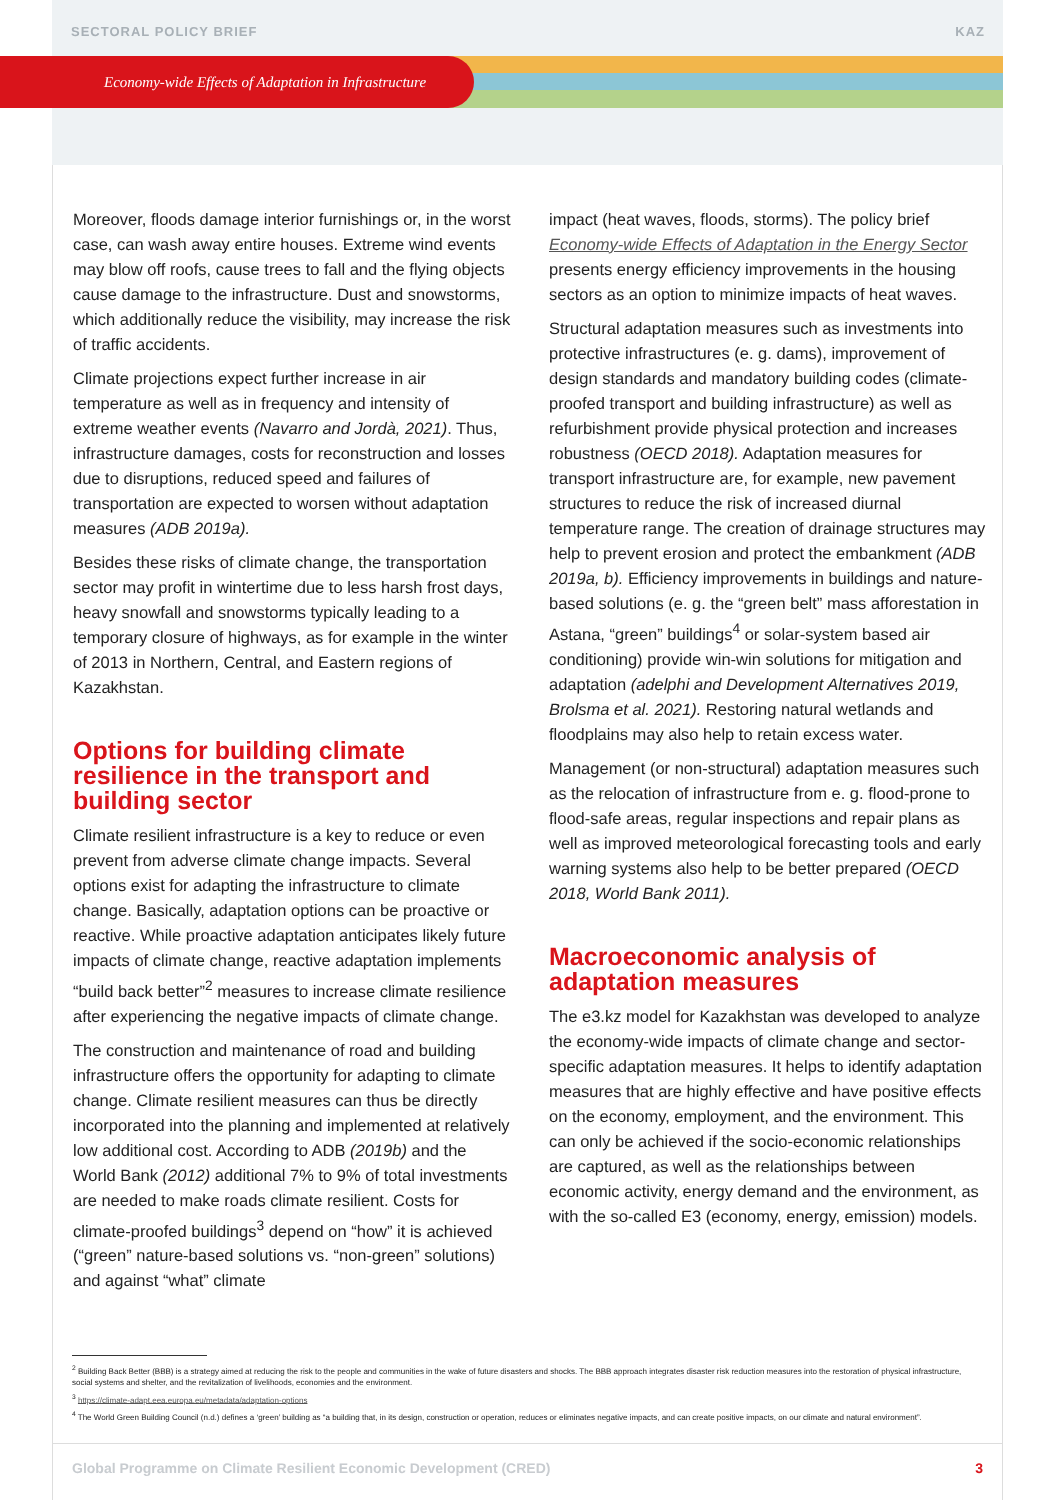SECTORAL POLICY BRIEF KAZ
Economy-wide Effects of Adaptation in Infrastructure
Moreover, floods damage interior furnishings or, in the worst case, can wash away entire houses. Extreme wind events may blow off roofs, cause trees to fall and the flying objects cause damage to the infrastructure. Dust and snowstorms, which additionally reduce the visibility, may increase the risk of traffic accidents.
Climate projections expect further increase in air temperature as well as in frequency and intensity of extreme weather events (Navarro and Jordà, 2021). Thus, infrastructure damages, costs for reconstruction and losses due to disruptions, reduced speed and failures of transportation are expected to worsen without adaptation measures (ADB 2019a).
Besides these risks of climate change, the transportation sector may profit in wintertime due to less harsh frost days, heavy snowfall and snowstorms typically leading to a temporary closure of highways, as for example in the winter of 2013 in Northern, Central, and Eastern regions of Kazakhstan.
Options for building climate resilience in the transport and building sector
Climate resilient infrastructure is a key to reduce or even prevent from adverse climate change impacts. Several options exist for adapting the infrastructure to climate change. Basically, adaptation options can be proactive or reactive. While proactive adaptation anticipates likely future impacts of climate change, reactive adaptation implements “build back better”<sup>2</sup> measures to increase climate resilience after experiencing the negative impacts of climate change.
The construction and maintenance of road and building infrastructure offers the opportunity for adapting to climate change. Climate resilient measures can thus be directly incorporated into the planning and implemented at relatively low additional cost. According to ADB (2019b) and the World Bank (2012) additional 7% to 9% of total investments are needed to make roads climate resilient. Costs for climate-proofed buildings<sup>3</sup> depend on “how” it is achieved (“green” nature-based solutions vs. “non-green” solutions) and against “what” climate
impact (heat waves, floods, storms). The policy brief Economy-wide Effects of Adaptation in the Energy Sector presents energy efficiency improvements in the housing sectors as an option to minimize impacts of heat waves.
Structural adaptation measures such as investments into protective infrastructures (e. g. dams), improvement of design standards and mandatory building codes (climate-proofed transport and building infrastructure) as well as refurbishment provide physical protection and increases robustness (OECD 2018). Adaptation measures for transport infrastructure are, for example, new pavement structures to reduce the risk of increased diurnal temperature range. The creation of drainage structures may help to prevent erosion and protect the embankment (ADB 2019a, b). Efficiency improvements in buildings and nature-based solutions (e. g. the “green belt” mass afforestation in Astana, “green” buildings<sup>4</sup> or solar-system based air conditioning) provide win-win solutions for mitigation and adaptation (adelphi and Development Alternatives 2019, Brolsma et al. 2021). Restoring natural wetlands and floodplains may also help to retain excess water.
Management (or non-structural) adaptation measures such as the relocation of infrastructure from e. g. flood-prone to flood-safe areas, regular inspections and repair plans as well as improved meteorological forecasting tools and early warning systems also help to be better prepared (OECD 2018, World Bank 2011).
Macroeconomic analysis of adaptation measures
The e3.kz model for Kazakhstan was developed to analyze the economy-wide impacts of climate change and sector-specific adaptation measures. It helps to identify adaptation measures that are highly effective and have positive effects on the economy, employment, and the environment. This can only be achieved if the socio-economic relationships are captured, as well as the relationships between economic activity, energy demand and the environment, as with the so-called E3 (economy, energy, emission) models.
<sup>2</sup> Building Back Better (BBB) is a strategy aimed at reducing the risk to the people and communities in the wake of future disasters and shocks. The BBB approach integrates disaster risk reduction measures into the restoration of physical infrastructure, social systems and shelter, and the revitalization of livelihoods, economies and the environment.
<sup>3</sup> https://climate-adapt.eea.europa.eu/metadata/adaptation-options
<sup>4</sup> The World Green Building Council (n.d.) defines a ‘green’ building as “a building that, in its design, construction or operation, reduces or eliminates negative impacts, and can create positive impacts, on our climate and natural environment”.
Global Programme on Climate Resilient Economic Development (CRED) 3